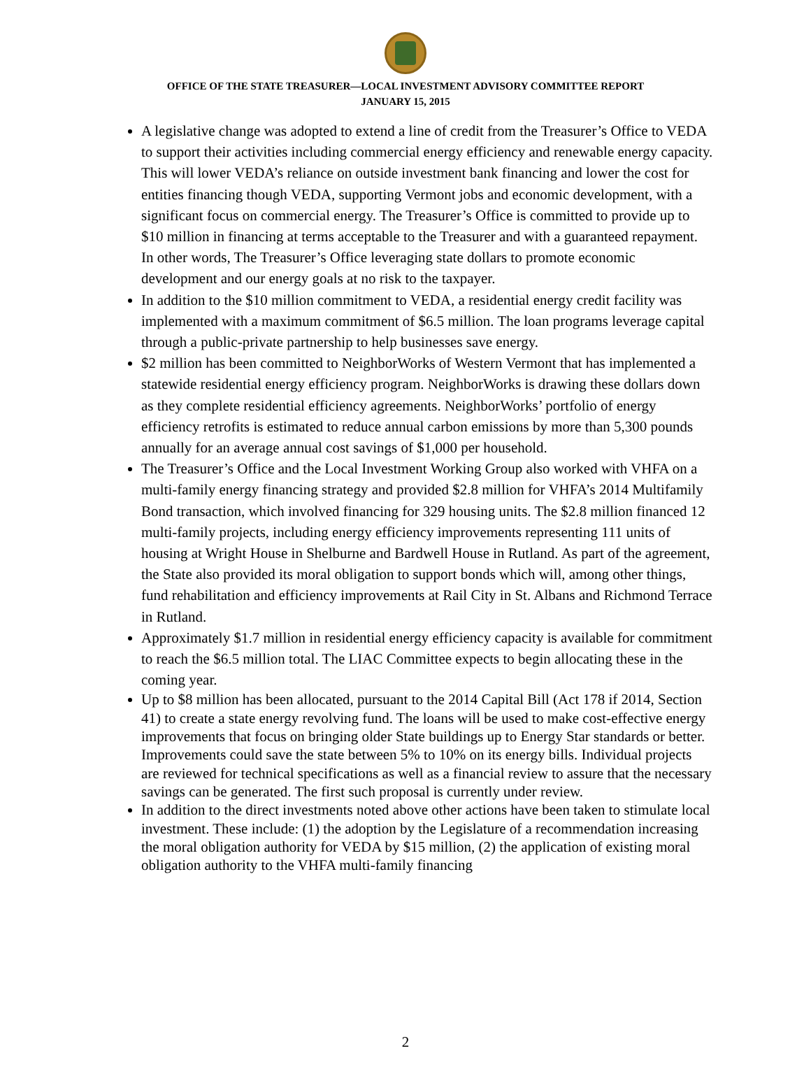OFFICE OF THE STATE TREASURER—LOCAL INVESTMENT ADVISORY COMMITTEE REPORT
JANUARY 15, 2015
A legislative change was adopted to extend a line of credit from the Treasurer’s Office to VEDA to support their activities including commercial energy efficiency and renewable energy capacity. This will lower VEDA’s reliance on outside investment bank financing and lower the cost for entities financing though VEDA, supporting Vermont jobs and economic development, with a significant focus on commercial energy. The Treasurer’s Office is committed to provide up to $10 million in financing at terms acceptable to the Treasurer and with a guaranteed repayment. In other words, The Treasurer’s Office leveraging state dollars to promote economic development and our energy goals at no risk to the taxpayer.
In addition to the $10 million commitment to VEDA, a residential energy credit facility was implemented with a maximum commitment of $6.5 million. The loan programs leverage capital through a public-private partnership to help businesses save energy.
$2 million has been committed to NeighborWorks of Western Vermont that has implemented a statewide residential energy efficiency program. NeighborWorks is drawing these dollars down as they complete residential efficiency agreements. NeighborWorks’ portfolio of energy efficiency retrofits is estimated to reduce annual carbon emissions by more than 5,300 pounds annually for an average annual cost savings of $1,000 per household.
The Treasurer’s Office and the Local Investment Working Group also worked with VHFA on a multi-family energy financing strategy and provided $2.8 million for VHFA’s 2014 Multifamily Bond transaction, which involved financing for 329 housing units. The $2.8 million financed 12 multi-family projects, including energy efficiency improvements representing 111 units of housing at Wright House in Shelburne and Bardwell House in Rutland. As part of the agreement, the State also provided its moral obligation to support bonds which will, among other things, fund rehabilitation and efficiency improvements at Rail City in St. Albans and Richmond Terrace in Rutland.
Approximately $1.7 million in residential energy efficiency capacity is available for commitment to reach the $6.5 million total. The LIAC Committee expects to begin allocating these in the coming year.
Up to $8 million has been allocated, pursuant to the 2014 Capital Bill (Act 178 if 2014, Section 41) to create a state energy revolving fund. The loans will be used to make cost-effective energy improvements that focus on bringing older State buildings up to Energy Star standards or better. Improvements could save the state between 5% to 10% on its energy bills. Individual projects are reviewed for technical specifications as well as a financial review to assure that the necessary savings can be generated. The first such proposal is currently under review.
In addition to the direct investments noted above other actions have been taken to stimulate local investment. These include: (1) the adoption by the Legislature of a recommendation increasing the moral obligation authority for VEDA by $15 million, (2) the application of existing moral obligation authority to the VHFA multi-family financing
2